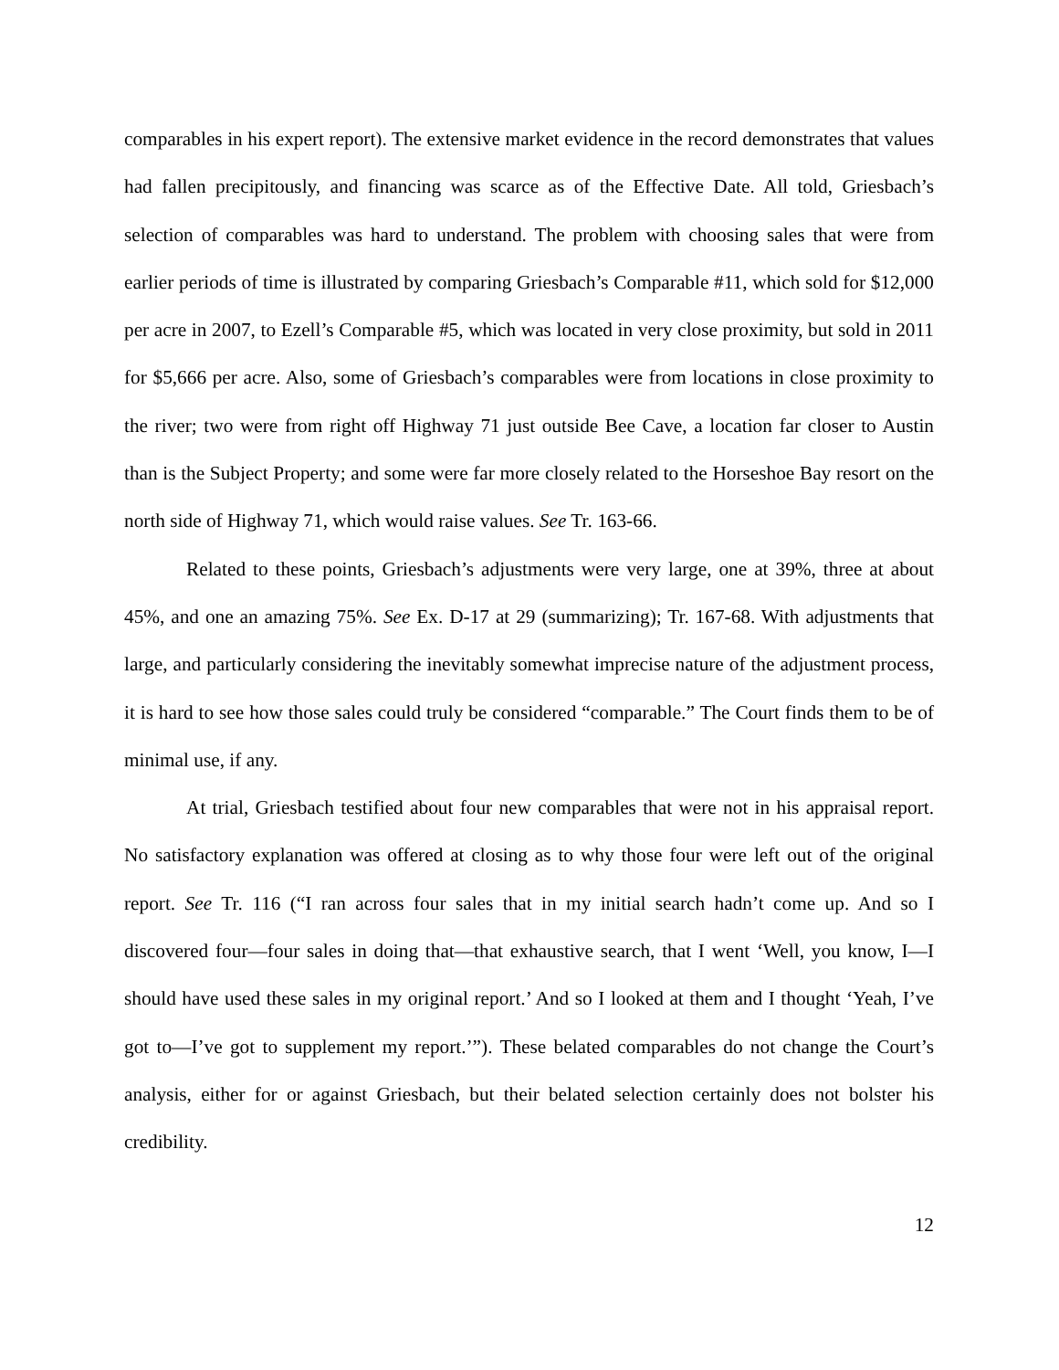comparables in his expert report). The extensive market evidence in the record demonstrates that values had fallen precipitously, and financing was scarce as of the Effective Date. All told, Griesbach’s selection of comparables was hard to understand. The problem with choosing sales that were from earlier periods of time is illustrated by comparing Griesbach’s Comparable #11, which sold for $12,000 per acre in 2007, to Ezell’s Comparable #5, which was located in very close proximity, but sold in 2011 for $5,666 per acre. Also, some of Griesbach’s comparables were from locations in close proximity to the river; two were from right off Highway 71 just outside Bee Cave, a location far closer to Austin than is the Subject Property; and some were far more closely related to the Horseshoe Bay resort on the north side of Highway 71, which would raise values. See Tr. 163-66.
Related to these points, Griesbach’s adjustments were very large, one at 39%, three at about 45%, and one an amazing 75%. See Ex. D-17 at 29 (summarizing); Tr. 167-68. With adjustments that large, and particularly considering the inevitably somewhat imprecise nature of the adjustment process, it is hard to see how those sales could truly be considered “comparable.” The Court finds them to be of minimal use, if any.
At trial, Griesbach testified about four new comparables that were not in his appraisal report. No satisfactory explanation was offered at closing as to why those four were left out of the original report. See Tr. 116 (“I ran across four sales that in my initial search hadn’t come up. And so I discovered four—four sales in doing that—that exhaustive search, that I went ‘Well, you know, I—I should have used these sales in my original report.’ And so I looked at them and I thought ‘Yeah, I’ve got to—I’ve got to supplement my report.’”). These belated comparables do not change the Court’s analysis, either for or against Griesbach, but their belated selection certainly does not bolster his credibility.
12